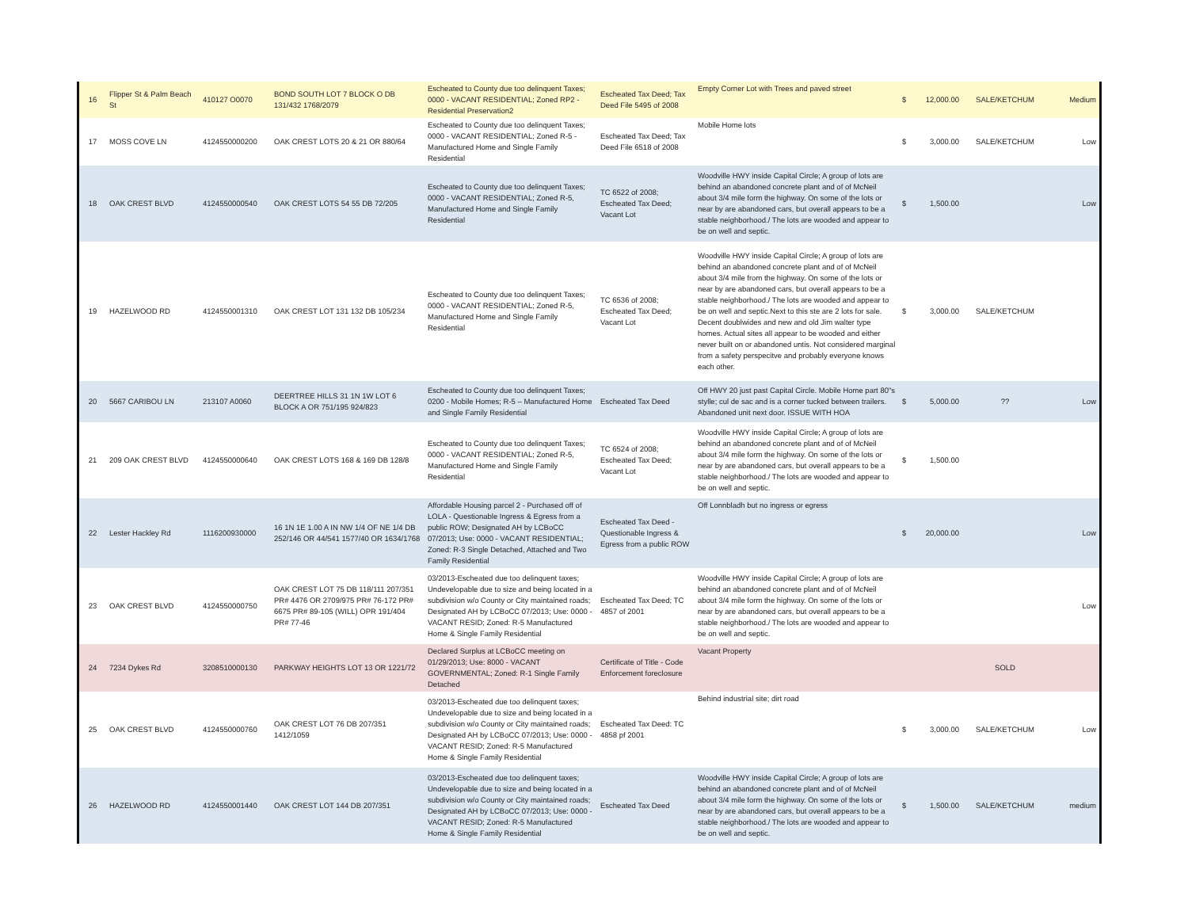| 16 | Flipper St & Palm Beach St | 410127 O0070 | BOND SOUTH LOT 7 BLOCK O DB 131/432 1768/2079 | Escheated to County due too delinquent Taxes; 0000 - VACANT RESIDENTIAL; Zoned RP2 - Residential Preservation2 | Escheated Tax Deed; Tax Deed File 5495 of 2008 | Empty Corner Lot with Trees and paved street | $ | 12,000.00 | SALE/KETCHUM | Medium |
| 17 | MOSS COVE LN | 4124550000200 | OAK CREST LOTS 20 & 21 OR 880/64 | Escheated to County due too delinquent Taxes; 0000 - VACANT RESIDENTIAL; Zoned R-5 - Manufactured Home and Single Family Residential | Escheated Tax Deed; Tax Deed File 6518 of 2008 | Mobile Home lots | $ | 3,000.00 | SALE/KETCHUM | Low |
| 18 | OAK CREST BLVD | 4124550000540 | OAK CREST LOTS 54 55 DB 72/205 | Escheated to County due too delinquent Taxes; 0000 - VACANT RESIDENTIAL; Zoned R-5, Manufactured Home and Single Family Residential | TC 6522 of 2008; Escheated Tax Deed; Vacant Lot | Woodville HWY inside Capital Circle; A group of lots are behind an abandoned concrete plant and of of McNeil about 3/4 mile form the highway. On some of the lots or near by are abandoned cars, but overall appears to be a stable neighborhood./ The lots are wooded and appear to be on well and septic. | $ | 1,500.00 | | Low |
| 19 | HAZELWOOD RD | 4124550001310 | OAK CREST LOT 131 132 DB 105/234 | Escheated to County due too delinquent Taxes; 0000 - VACANT RESIDENTIAL; Zoned R-5, Manufactured Home and Single Family Residential | TC 6536 of 2008; Escheated Tax Deed; Vacant Lot | Woodville HWY inside Capital Circle; A group of lots are behind an abandoned concrete plant and of of McNeil about 3/4 mile from the highway. On some of the lots or near by are abandoned cars, but overall appears to be a stable neighborhood./ The lots are wooded and appear to be on well and septic.Next to this ste are 2 lots for sale. Decent doublwides and new and old Jim walter type homes. Actual sites all appear to be wooded and either never built on or abandoned untis. Not considered marginal from a safety perspecitve and probably everyone knows each other. | $ | 3,000.00 | SALE/KETCHUM | |
| 20 | 5667 CARIBOU LN | 213107 A0060 | DEERTREE HILLS 31 1N 1W LOT 6 BLOCK A OR 751/195 924/823 | Escheated to County due too delinquent Taxes; 0200 - Mobile Homes; R-5 – Manufactured Home and Single Family Residential | Escheated Tax Deed | Off HWY 20 just past Capital Circle. Mobile Home part 80"s stylle; cul de sac and is a corner tucked between trailers. Abandoned unit next door. ISSUE WITH HOA | $ | 5,000.00 | ?? | Low |
| 21 | 209 OAK CREST BLVD | 4124550000640 | OAK CREST LOTS 168 & 169 DB 128/8 | Escheated to County due too delinquent Taxes; 0000 - VACANT RESIDENTIAL; Zoned R-5, Manufactured Home and Single Family Residential | TC 6524 of 2008; Escheated Tax Deed; Vacant Lot | Woodville HWY inside Capital Circle; A group of lots are behind an abandoned concrete plant and of of McNeil about 3/4 mile form the highway. On some of the lots or near by are abandoned cars, but overall appears to be a stable neighborhood./ The lots are wooded and appear to be on well and septic. | $ | 1,500.00 | | |
| 22 | Lester Hackley Rd | 1116200930000 | 16 1N 1E 1.00 A IN NW 1/4 OF NE 1/4 DB 252/146 OR 44/541 1577/40 OR 1634/1768 | Affordable Housing parcel 2 - Purchased off of LOLA - Questionable Ingress & Egress from a public ROW; Designated AH by LCBoCC 07/2013; Use: 0000 - VACANT RESIDENTIAL; Zoned: R-3 Single Detached, Attached and Two Family Residential | Escheated Tax Deed - Questionable Ingress & Egress from a public ROW | Off Lonnbladh but no ingress or egress | $ | 20,000.00 | | Low |
| 23 | OAK CREST BLVD | 4124550000750 | OAK CREST LOT 75 DB 118/111 207/351 PR# 4476 OR 2709/975 PR# 76-172 PR# 6675 PR# 89-105 (WILL) OPR 191/404 PR# 77-46 | 03/2013-Escheated due too delinquent taxes; Undevelopable due to size and being located in a subdivision w/o County or City maintained roads; Designated AH by LCBoCC 07/2013; Use: 0000 - VACANT RESID; Zoned: R-5 Manufactured Home & Single Family Residential | Escheated Tax Deed; TC 4857 of 2001 | Woodville HWY inside Capital Circle; A group of lots are behind an abandoned concrete plant and of of McNeil about 3/4 mile form the highway. On some of the lots or near by are abandoned cars, but overall appears to be a stable neighborhood./ The lots are wooded and appear to be on well and septic. | | | | Low |
| 24 | 7234 Dykes Rd | 3208510000130 | PARKWAY HEIGHTS LOT 13 OR 1221/72 | Declared Surplus at LCBoCC meeting on 01/29/2013; Use: 8000 - VACANT GOVERNMENTAL; Zoned: R-1 Single Family Detached | Certificate of Title - Code Enforcement foreclosure | Vacant Property | | | SOLD | |
| 25 | OAK CREST BLVD | 4124550000760 | OAK CREST LOT 76 DB 207/351 1412/1059 | 03/2013-Escheated due too delinquent taxes; Undevelopable due to size and being located in a subdivision w/o County or City maintained roads; Designated AH by LCBoCC 07/2013; Use: 0000 - VACANT RESID; Zoned: R-5 Manufactured Home & Single Family Residential | Escheated Tax Deed: TC 4858 pf 2001 | Behind industrial site; dirt road | $ | 3,000.00 | SALE/KETCHUM | Low |
| 26 | HAZELWOOD RD | 4124550001440 | OAK CREST LOT 144 DB 207/351 | 03/2013-Escheated due too delinquent taxes; Undevelopable due to size and being located in a subdivision w/o County or City maintained roads; Designated AH by LCBoCC 07/2013; Use: 0000 - VACANT RESID; Zoned: R-5 Manufactured Home & Single Family Residential | Escheated Tax Deed | Woodville HWY inside Capital Circle; A group of lots are behind an abandoned concrete plant and of of McNeil about 3/4 mile form the highway. On some of the lots or near by are abandoned cars, but overall appears to be a stable neighborhood./ The lots are wooded and appear to be on well and septic. | $ | 1,500.00 | SALE/KETCHUM | medium |